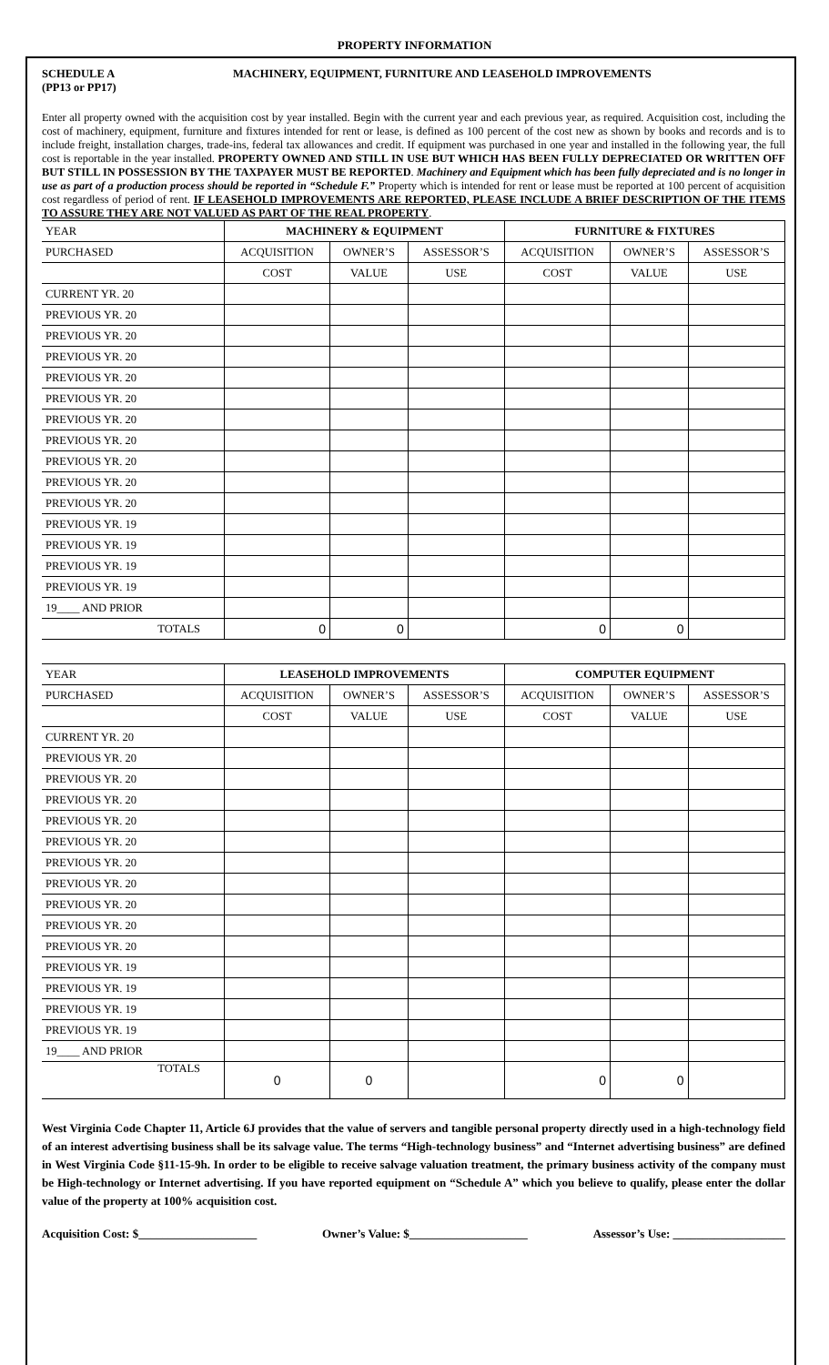PROPERTY INFORMATION
SCHEDULE A
(PP13 or PP17)
MACHINERY, EQUIPMENT, FURNITURE AND LEASEHOLD IMPROVEMENTS
Enter all property owned with the acquisition cost by year installed. Begin with the current year and each previous year, as required. Acquisition cost, including the cost of machinery, equipment, furniture and fixtures intended for rent or lease, is defined as 100 percent of the cost new as shown by books and records and is to include freight, installation charges, trade-ins, federal tax allowances and credit. If equipment was purchased in one year and installed in the following year, the full cost is reportable in the year installed. PROPERTY OWNED AND STILL IN USE BUT WHICH HAS BEEN FULLY DEPRECIATED OR WRITTEN OFF BUT STILL IN POSSESSION BY THE TAXPAYER MUST BE REPORTED. Machinery and Equipment which has been fully depreciated and is no longer in use as part of a production process should be reported in “Schedule F.” Property which is intended for rent or lease must be reported at 100 percent of acquisition cost regardless of period of rent. IF LEASEHOLD IMPROVEMENTS ARE REPORTED, PLEASE INCLUDE A BRIEF DESCRIPTION OF THE ITEMS TO ASSURE THEY ARE NOT VALUED AS PART OF THE REAL PROPERTY.
| YEAR | MACHINERY & EQUIPMENT | | | FURNITURE & FIXTURES | | |
| PURCHASED | ACQUISITION | OWNER’S | ASSESSOR’S | ACQUISITION | OWNER’S | ASSESSOR’S |
| | COST | VALUE | USE | COST | VALUE | USE |
| CURRENT YR. 20 | | | | | | |
| PREVIOUS YR. 20 | | | | | | |
| PREVIOUS YR. 20 | | | | | | |
| PREVIOUS YR. 20 | | | | | | |
| PREVIOUS YR. 20 | | | | | | |
| PREVIOUS YR. 20 | | | | | | |
| PREVIOUS YR. 20 | | | | | | |
| PREVIOUS YR. 20 | | | | | | |
| PREVIOUS YR. 20 | | | | | | |
| PREVIOUS YR. 20 | | | | | | |
| PREVIOUS YR. 20 | | | | | | |
| PREVIOUS YR. 19 | | | | | | |
| PREVIOUS YR. 19 | | | | | | |
| PREVIOUS YR. 19 | | | | | | |
| PREVIOUS YR. 19 | | | | | | |
| 19____ AND PRIOR | | | | | | |
| TOTALS | 0 | 0 | | 0 | 0 | |
| YEAR | LEASEHOLD IMPROVEMENTS | | | COMPUTER EQUIPMENT | | |
| PURCHASED | ACQUISITION | OWNER’S | ASSESSOR’S | ACQUISITION | OWNER’S | ASSESSOR’S |
| | COST | VALUE | USE | COST | VALUE | USE |
| CURRENT YR. 20 | | | | | | |
| PREVIOUS YR. 20 | | | | | | |
| PREVIOUS YR. 20 | | | | | | |
| PREVIOUS YR. 20 | | | | | | |
| PREVIOUS YR. 20 | | | | | | |
| PREVIOUS YR. 20 | | | | | | |
| PREVIOUS YR. 20 | | | | | | |
| PREVIOUS YR. 20 | | | | | | |
| PREVIOUS YR. 20 | | | | | | |
| PREVIOUS YR. 20 | | | | | | |
| PREVIOUS YR. 20 | | | | | | |
| PREVIOUS YR. 19 | | | | | | |
| PREVIOUS YR. 19 | | | | | | |
| PREVIOUS YR. 19 | | | | | | |
| PREVIOUS YR. 19 | | | | | | |
| 19____ AND PRIOR | | | | | | |
| TOTALS | 0 | 0 | | 0 | 0 | |
West Virginia Code Chapter 11, Article 6J provides that the value of servers and tangible personal property directly used in a high-technology field of an interest advertising business shall be its salvage value. The terms “High-technology business” and “Internet advertising business” are defined in West Virginia Code §11-15-9h. In order to be eligible to receive salvage valuation treatment, the primary business activity of the company must be High-technology or Internet advertising. If you have reported equipment on “Schedule A” which you believe to qualify, please enter the dollar value of the property at 100% acquisition cost.
Acquisition Cost: $____________________ Owner’s Value: $____________________ Assessor’s Use: ___________________